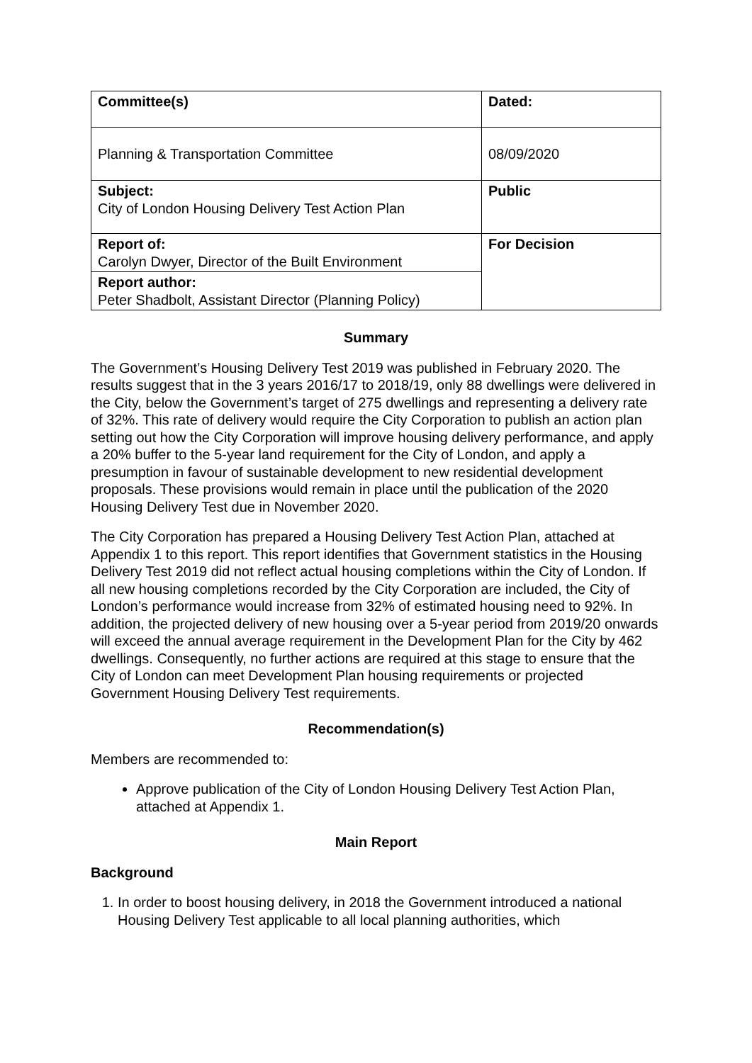| Committee(s) | Dated: |
| Planning & Transportation Committee | 08/09/2020 |
| Subject: City of London Housing Delivery Test Action Plan | Public |
| Report of: Carolyn Dwyer, Director of the Built Environment | For Decision |
| Report author: Peter Shadbolt, Assistant Director (Planning Policy) | |
Summary
The Government’s Housing Delivery Test 2019 was published in February 2020. The results suggest that in the 3 years 2016/17 to 2018/19, only 88 dwellings were delivered in the City, below the Government’s target of 275 dwellings and representing a delivery rate of 32%. This rate of delivery would require the City Corporation to publish an action plan setting out how the City Corporation will improve housing delivery performance, and apply a 20% buffer to the 5-year land requirement for the City of London, and apply a presumption in favour of sustainable development to new residential development proposals. These provisions would remain in place until the publication of the 2020 Housing Delivery Test due in November 2020.
The City Corporation has prepared a Housing Delivery Test Action Plan, attached at Appendix 1 to this report. This report identifies that Government statistics in the Housing Delivery Test 2019 did not reflect actual housing completions within the City of London. If all new housing completions recorded by the City Corporation are included, the City of London’s performance would increase from 32% of estimated housing need to 92%. In addition, the projected delivery of new housing over a 5-year period from 2019/20 onwards will exceed the annual average requirement in the Development Plan for the City by 462 dwellings. Consequently, no further actions are required at this stage to ensure that the City of London can meet Development Plan housing requirements or projected Government Housing Delivery Test requirements.
Recommendation(s)
Members are recommended to:
Approve publication of the City of London Housing Delivery Test Action Plan, attached at Appendix 1.
Main Report
Background
1. In order to boost housing delivery, in 2018 the Government introduced a national Housing Delivery Test applicable to all local planning authorities, which